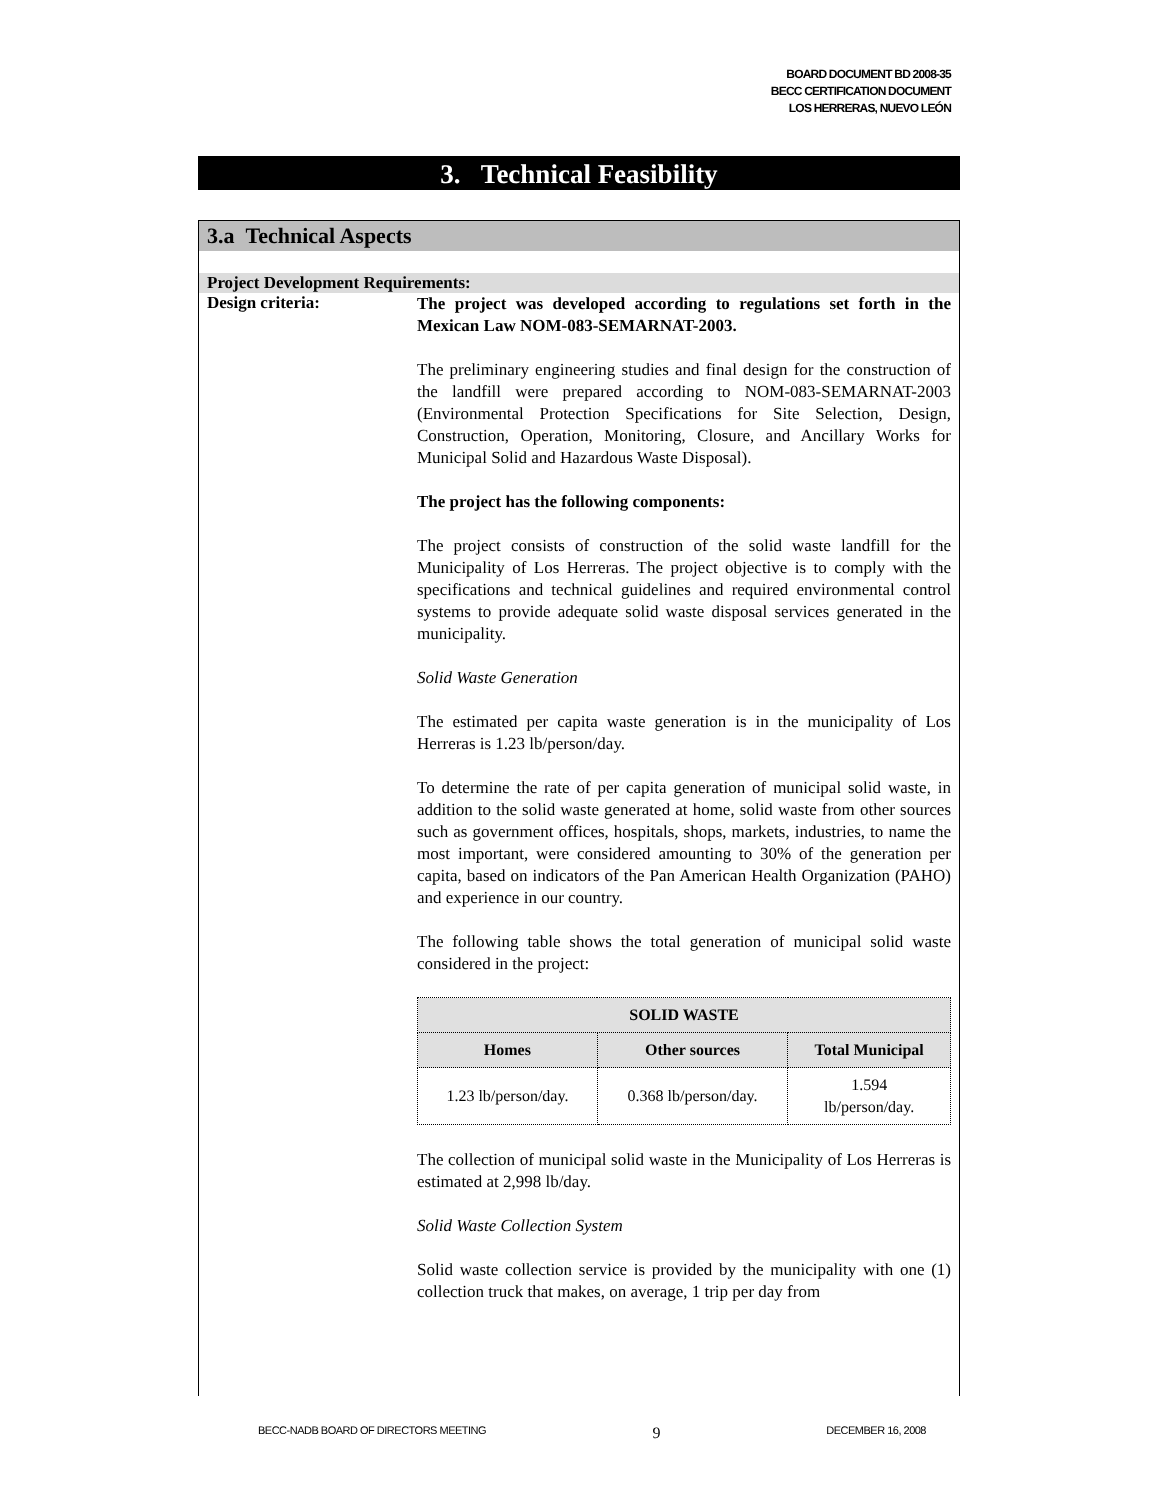BOARD DOCUMENT BD 2008-35
BECC CERTIFICATION DOCUMENT
LOS HERRERAS, NUEVO LEÓN
3. Technical Feasibility
3.a Technical Aspects
Project Development Requirements:
Design criteria:
The project was developed according to regulations set forth in the Mexican Law NOM-083-SEMARNAT-2003.
The preliminary engineering studies and final design for the construction of the landfill were prepared according to NOM-083-SEMARNAT-2003 (Environmental Protection Specifications for Site Selection, Design, Construction, Operation, Monitoring, Closure, and Ancillary Works for Municipal Solid and Hazardous Waste Disposal).
The project has the following components:
The project consists of construction of the solid waste landfill for the Municipality of Los Herreras. The project objective is to comply with the specifications and technical guidelines and required environmental control systems to provide adequate solid waste disposal services generated in the municipality.
Solid Waste Generation
The estimated per capita waste generation is in the municipality of Los Herreras is 1.23 lb/person/day.
To determine the rate of per capita generation of municipal solid waste, in addition to the solid waste generated at home, solid waste from other sources such as government offices, hospitals, shops, markets, industries, to name the most important, were considered amounting to 30% of the generation per capita, based on indicators of the Pan American Health Organization (PAHO) and experience in our country.
The following table shows the total generation of municipal solid waste considered in the project:
| SOLID WASTE | | |
| --- | --- | --- |
| Homes | Other sources | Total Municipal |
| 1.23 lb/person/day. | 0.368 lb/person/day. | 1.594 lb/person/day. |
The collection of municipal solid waste in the Municipality of Los Herreras is estimated at 2,998 lb/day.
Solid Waste Collection System
Solid waste collection service is provided by the municipality with one (1) collection truck that makes, on average, 1 trip per day from
BECC-NADB BOARD OF DIRECTORS MEETING 9 DECEMBER 16, 2008